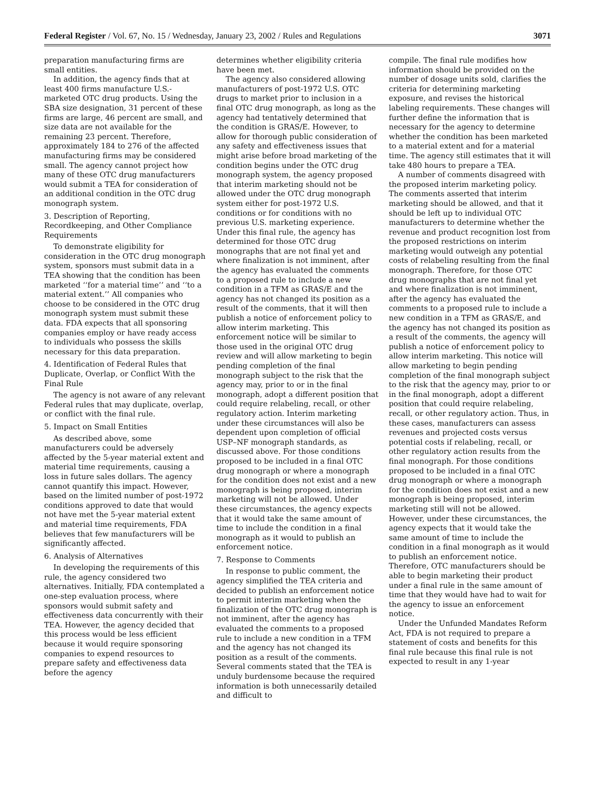Federal Register / Vol. 67, No. 15 / Wednesday, January 23, 2002 / Rules and Regulations 3071
preparation manufacturing firms are small entities.
In addition, the agency finds that at least 400 firms manufacture U.S.-marketed OTC drug products. Using the SBA size designation, 31 percent of these firms are large, 46 percent are small, and size data are not available for the remaining 23 percent. Therefore, approximately 184 to 276 of the affected manufacturing firms may be considered small. The agency cannot project how many of these OTC drug manufacturers would submit a TEA for consideration of an additional condition in the OTC drug monograph system.
3. Description of Reporting, Recordkeeping, and Other Compliance Requirements
To demonstrate eligibility for consideration in the OTC drug monograph system, sponsors must submit data in a TEA showing that the condition has been marketed ‘‘for a material time’’ and ‘‘to a material extent.’’ All companies who choose to be considered in the OTC drug monograph system must submit these data. FDA expects that all sponsoring companies employ or have ready access to individuals who possess the skills necessary for this data preparation.
4. Identification of Federal Rules that Duplicate, Overlap, or Conflict With the Final Rule
The agency is not aware of any relevant Federal rules that may duplicate, overlap, or conflict with the final rule.
5. Impact on Small Entities
As described above, some manufacturers could be adversely affected by the 5-year material extent and material time requirements, causing a loss in future sales dollars. The agency cannot quantify this impact. However, based on the limited number of post-1972 conditions approved to date that would not have met the 5-year material extent and material time requirements, FDA believes that few manufacturers will be significantly affected.
6. Analysis of Alternatives
In developing the requirements of this rule, the agency considered two alternatives. Initially, FDA contemplated a one-step evaluation process, where sponsors would submit safety and effectiveness data concurrently with their TEA. However, the agency decided that this process would be less efficient because it would require sponsoring companies to expend resources to prepare safety and effectiveness data before the agency
determines whether eligibility criteria have been met.
The agency also considered allowing manufacturers of post-1972 U.S. OTC drugs to market prior to inclusion in a final OTC drug monograph, as long as the agency had tentatively determined that the condition is GRAS/E. However, to allow for thorough public consideration of any safety and effectiveness issues that might arise before broad marketing of the condition begins under the OTC drug monograph system, the agency proposed that interim marketing should not be allowed under the OTC drug monograph system either for post-1972 U.S. conditions or for conditions with no previous U.S. marketing experience. Under this final rule, the agency has determined for those OTC drug monographs that are not final yet and where finalization is not imminent, after the agency has evaluated the comments to a proposed rule to include a new condition in a TFM as GRAS/E and the agency has not changed its position as a result of the comments, that it will then publish a notice of enforcement policy to allow interim marketing. This enforcement notice will be similar to those used in the original OTC drug review and will allow marketing to begin pending completion of the final monograph subject to the risk that the agency may, prior to or in the final monograph, adopt a different position that could require relabeling, recall, or other regulatory action. Interim marketing under these circumstances will also be dependent upon completion of official USP–NF monograph standards, as discussed above. For those conditions proposed to be included in a final OTC drug monograph or where a monograph for the condition does not exist and a new monograph is being proposed, interim marketing will not be allowed. Under these circumstances, the agency expects that it would take the same amount of time to include the condition in a final monograph as it would to publish an enforcement notice.
7. Response to Comments
In response to public comment, the agency simplified the TEA criteria and decided to publish an enforcement notice to permit interim marketing when the finalization of the OTC drug monograph is not imminent, after the agency has evaluated the comments to a proposed rule to include a new condition in a TFM and the agency has not changed its position as a result of the comments. Several comments stated that the TEA is unduly burdensome because the required information is both unnecessarily detailed and difficult to
compile. The final rule modifies how information should be provided on the number of dosage units sold, clarifies the criteria for determining marketing exposure, and revises the historical labeling requirements. These changes will further define the information that is necessary for the agency to determine whether the condition has been marketed to a material extent and for a material time. The agency still estimates that it will take 480 hours to prepare a TEA.
A number of comments disagreed with the proposed interim marketing policy. The comments asserted that interim marketing should be allowed, and that it should be left up to individual OTC manufacturers to determine whether the revenue and product recognition lost from the proposed restrictions on interim marketing would outweigh any potential costs of relabeling resulting from the final monograph. Therefore, for those OTC drug monographs that are not final yet and where finalization is not imminent, after the agency has evaluated the comments to a proposed rule to include a new condition in a TFM as GRAS/E, and the agency has not changed its position as a result of the comments, the agency will publish a notice of enforcement policy to allow interim marketing. This notice will allow marketing to begin pending completion of the final monograph subject to the risk that the agency may, prior to or in the final monograph, adopt a different position that could require relabeling, recall, or other regulatory action. Thus, in these cases, manufacturers can assess revenues and projected costs versus potential costs if relabeling, recall, or other regulatory action results from the final monograph. For those conditions proposed to be included in a final OTC drug monograph or where a monograph for the condition does not exist and a new monograph is being proposed, interim marketing still will not be allowed. However, under these circumstances, the agency expects that it would take the same amount of time to include the condition in a final monograph as it would to publish an enforcement notice. Therefore, OTC manufacturers should be able to begin marketing their product under a final rule in the same amount of time that they would have had to wait for the agency to issue an enforcement notice.
Under the Unfunded Mandates Reform Act, FDA is not required to prepare a statement of costs and benefits for this final rule because this final rule is not expected to result in any 1-year